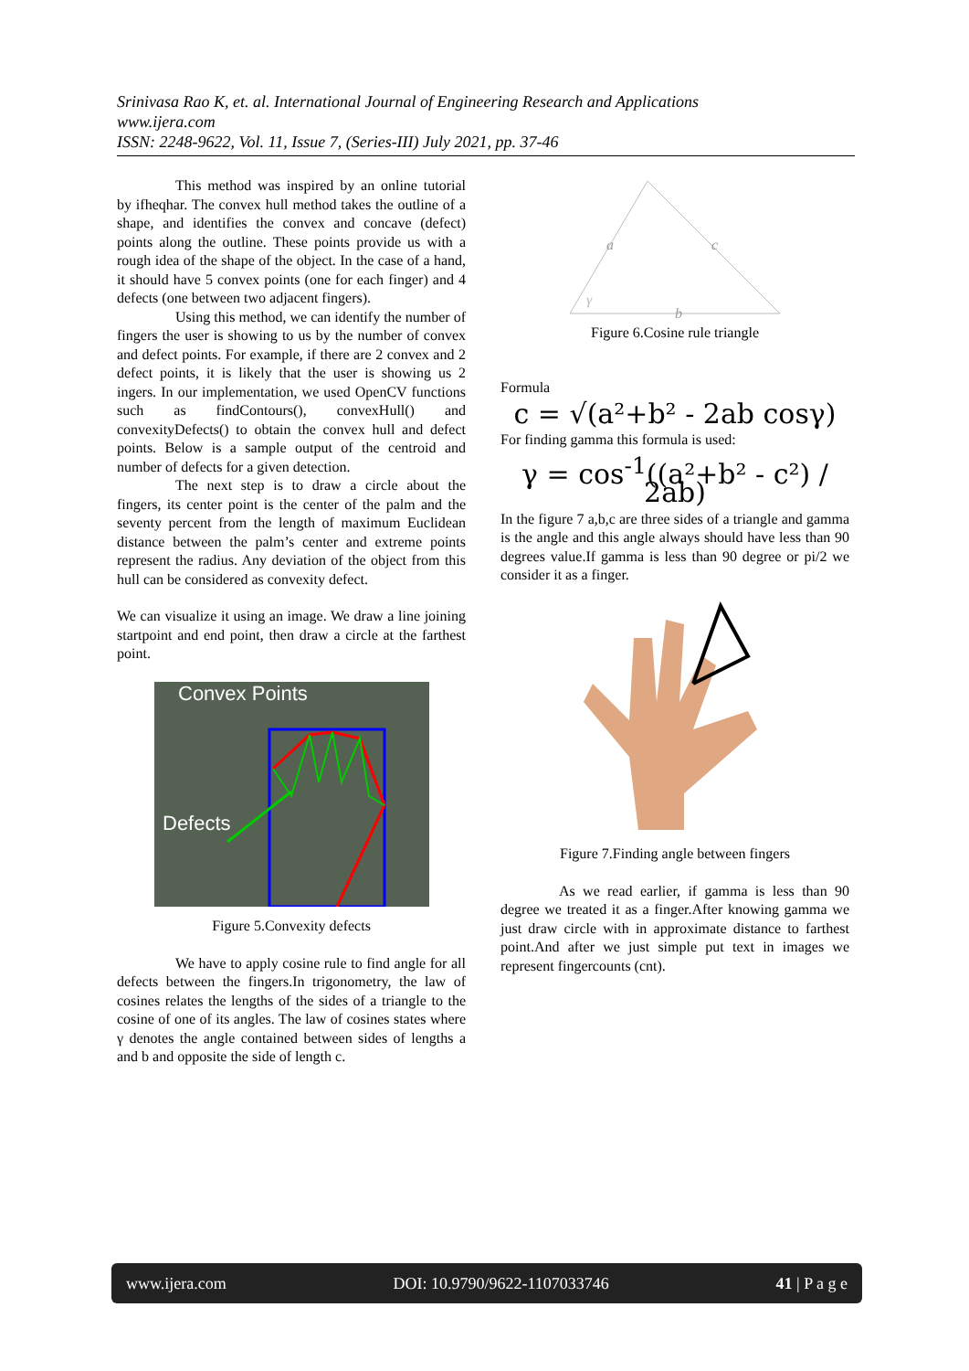Srinivasa Rao K, et. al. International Journal of Engineering Research and Applications
www.ijera.com
ISSN: 2248-9622, Vol. 11, Issue 7, (Series-III) July 2021, pp. 37-46
This method was inspired by an online tutorial by ifheqhar. The convex hull method takes the outline of a shape, and identifies the convex and concave (defect) points along the outline. These points provide us with a rough idea of the shape of the object. In the case of a hand, it should have 5 convex points (one for each finger) and 4 defects (one between two adjacent fingers).
Using this method, we can identify the number of fingers the user is showing to us by the number of convex and defect points. For example, if there are 2 convex and 2 defect points, it is likely that the user is showing us 2 ingers. In our implementation, we used OpenCV functions such as findContours(), convexHull() and convexityDefects() to obtain the convex hull and defect points. Below is a sample output of the centroid and number of defects for a given detection.
The next step is to draw a circle about the fingers, its center point is the center of the palm and the seventy percent from the length of maximum Euclidean distance between the palm’s center and extreme points represent the radius. Any deviation of the object from this hull can be considered as convexity defect.
We can visualize it using an image. We draw a line joining startpoint and end point, then draw a circle at the farthest point.
Convex Points
Defects
Figure 5.Convexity defects
We have to apply cosine rule to find angle for all defects between the fingers.In trigonometry, the law of cosines relates the lengths of the sides of a triangle to the cosine of one of its angles. The law of cosines states where γ denotes the angle contained between sides of lengths a and b and opposite the side of length c.
a
c
b
γ
Figure 6.Cosine rule triangle
Formula
c = √(a²+b² - 2ab cosγ)
For finding gamma this formula is used:
γ = cos<sup>-1</sup>((a²+b² - c²) / 2ab)
In the figure 7 a,b,c are three sides of a triangle and gamma is the angle and this angle always should have less than 90 degrees value.If gamma is less than 90 degree or pi/2 we consider it as a finger.
Figure 7.Finding angle between fingers
As we read earlier, if gamma is less than 90 degree we treated it as a finger.After knowing gamma we just draw circle with in approximate distance to farthest point.And after we just simple put text in images we represent fingercounts (cnt).
www.ijera.com DOI: 10.9790/9622-1107033746 41 | P a g e